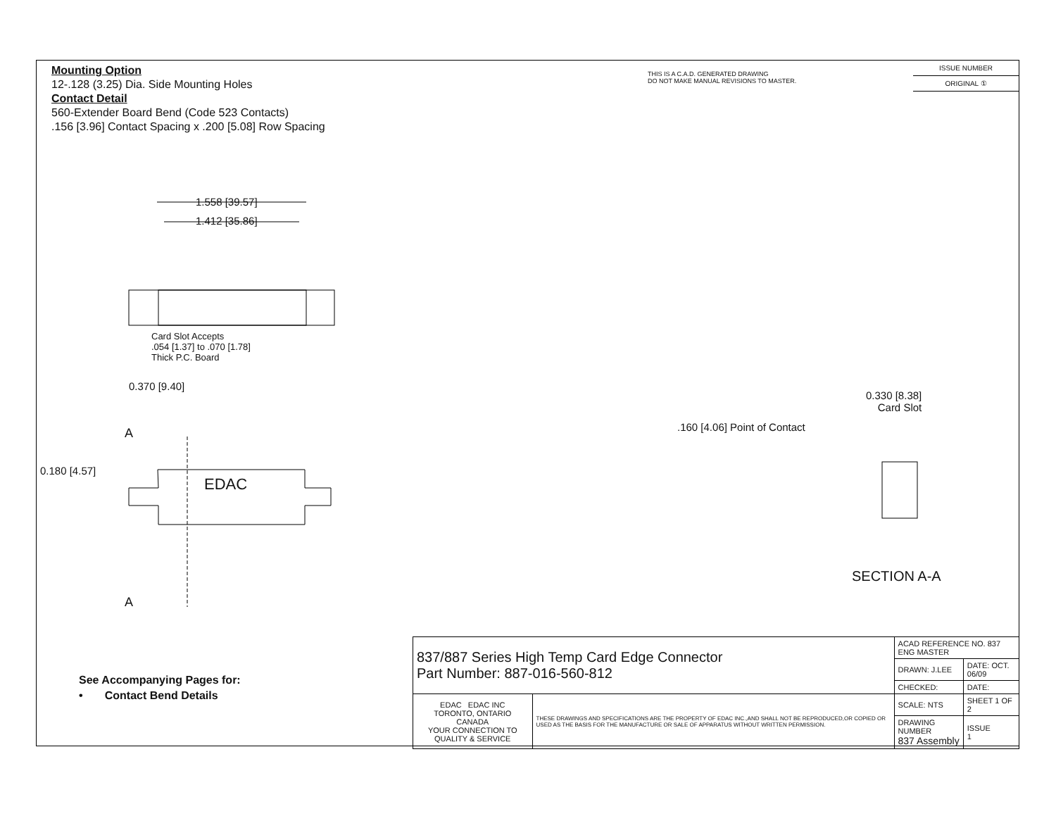Mounting Option
12-.128 (3.25) Dia. Side Mounting Holes
Contact Detail
560-Extender Board Bend (Code 523 Contacts)
.156 [3.96] Contact Spacing x .200 [5.08] Row Spacing
THIS IS A C.A.D. GENERATED DRAWING
DO NOT MAKE MANUAL REVISIONS TO MASTER.
ISSUE NUMBER
ORIGINAL ①
1.558 [39.57]
1.412 [35.86]
Card Slot Accepts
.054 [1.37] to .070 [1.78]
Thick P.C. Board
0.370 [9.40]
A
0.180 [4.57]
EDAC
A
0.330 [8.38]
Card Slot
.160 [4.06] Point of Contact
SECTION A-A
See Accompanying Pages for:
• Contact Bend Details
| 837/887 Series High Temp Card Edge Connector Part Number: 887-016-560-812 | | ACAD REFERENCE NO. 837 ENG MASTER | |
| | | DRAWN: J.LEE | DATE: OCT. 06/09 |
| | | CHECKED: | DATE: |
| EDAC EDAC INC TORONTO, ONTARIO CANADA YOUR CONNECTION TO QUALITY & SERVICE | THESE DRAWINGS AND SPECIFICATIONS ARE THE PROPERTY OF EDAC INC.,AND SHALL NOT BE REPRODUCED,OR COPIED OR USED AS THE BASIS FOR THE MANUFACTURE OR SALE OF APPARATUS WITHOUT WRITTEN PERMISSION. | SCALE: NTS | SHEET 1 OF 2 |
| | | DRAWING NUMBER 837 Assembly | ISSUE 1 |